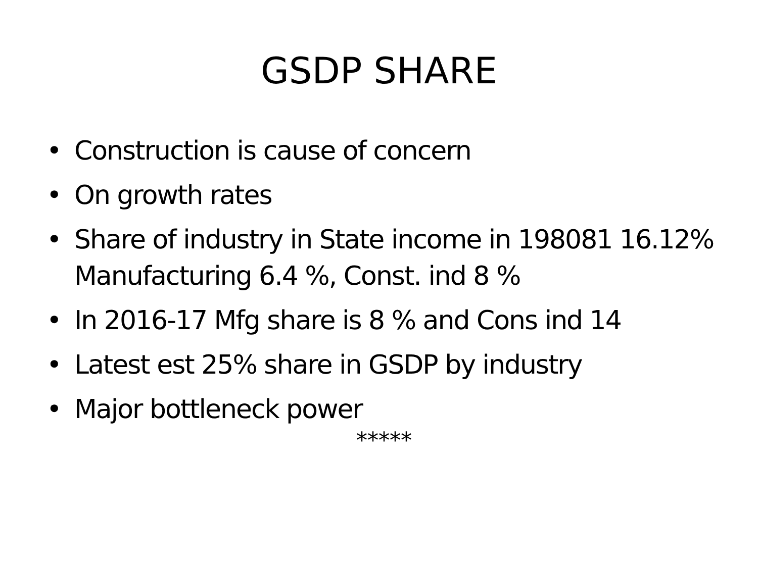GSDP SHARE
• Construction is cause of concern
• On growth rates
• Share of industry in State income in 198081 16.12% Manufacturing 6.4 %, Const. ind 8 %
• In 2016-17 Mfg share is 8 % and Cons ind 14
• Latest est 25% share in GSDP by industry
• Major bottleneck power
*****